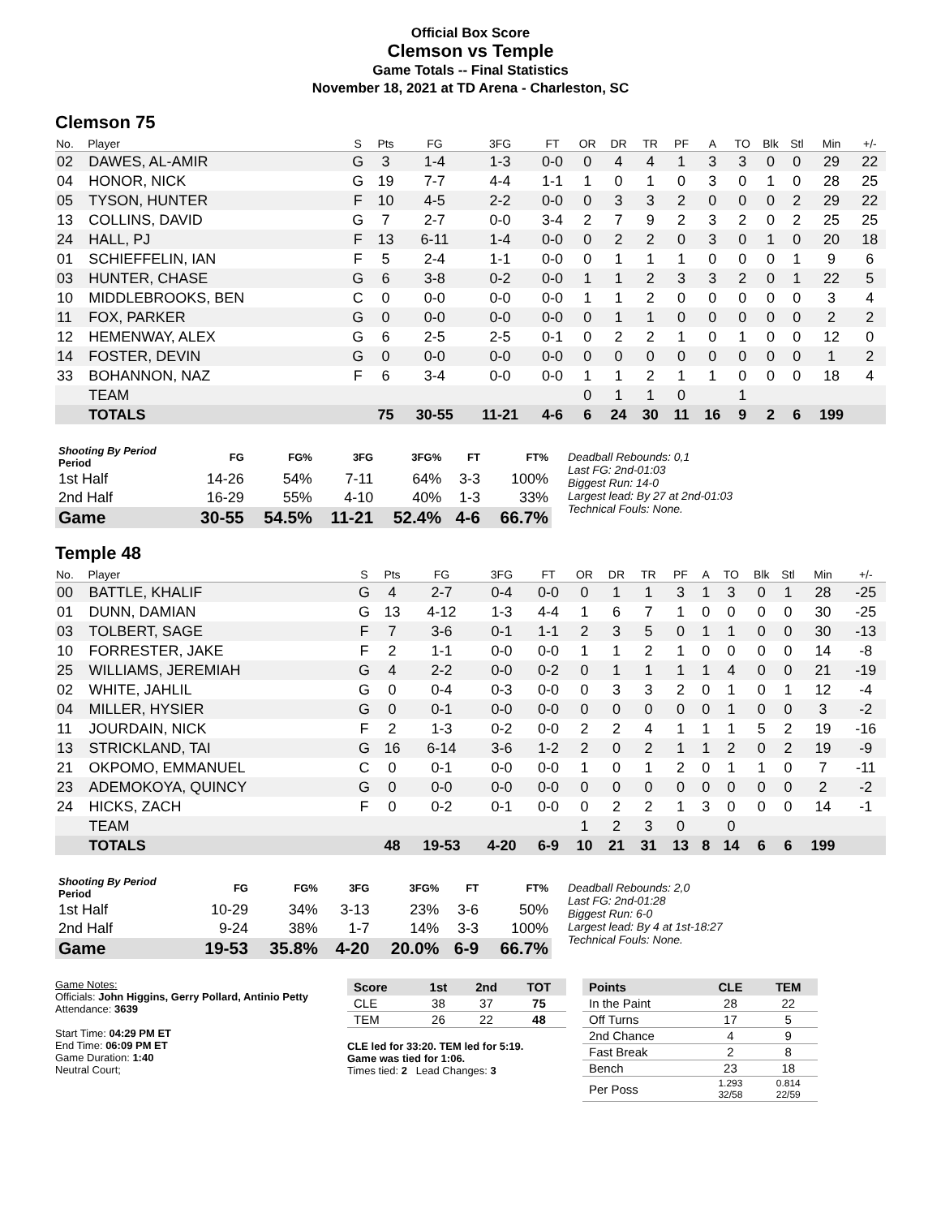Official Box Score
Clemson vs Temple
Game Totals -- Final Statistics
November 18, 2021 at TD Arena - Charleston, SC
Clemson 75
| No. | Player | S | Pts | FG | 3FG | FT | OR | DR | TR | PF | A | TO | Blk | Stl | Min | +/- |
| --- | --- | --- | --- | --- | --- | --- | --- | --- | --- | --- | --- | --- | --- | --- | --- | --- |
| 02 | DAWES, AL-AMIR | G | 3 | 1-4 | 1-3 | 0-0 | 0 | 4 | 4 | 1 | 3 | 3 | 0 | 0 | 29 | 22 |
| 04 | HONOR, NICK | G | 19 | 7-7 | 4-4 | 1-1 | 1 | 0 | 1 | 0 | 3 | 0 | 1 | 0 | 28 | 25 |
| 05 | TYSON, HUNTER | F | 10 | 4-5 | 2-2 | 0-0 | 0 | 3 | 3 | 2 | 0 | 0 | 0 | 2 | 29 | 22 |
| 13 | COLLINS, DAVID | G | 7 | 2-7 | 0-0 | 3-4 | 2 | 7 | 9 | 2 | 3 | 2 | 0 | 2 | 25 | 25 |
| 24 | HALL, PJ | F | 13 | 6-11 | 1-4 | 0-0 | 0 | 2 | 2 | 0 | 3 | 0 | 1 | 0 | 20 | 18 |
| 01 | SCHIEFFELIN, IAN | F | 5 | 2-4 | 1-1 | 0-0 | 0 | 1 | 1 | 1 | 0 | 0 | 0 | 1 | 9 | 6 |
| 03 | HUNTER, CHASE | G | 6 | 3-8 | 0-2 | 0-0 | 1 | 1 | 2 | 3 | 3 | 2 | 0 | 1 | 22 | 5 |
| 10 | MIDDLEBROOKS, BEN | C | 0 | 0-0 | 0-0 | 0-0 | 1 | 1 | 2 | 0 | 0 | 0 | 0 | 0 | 3 | 4 |
| 11 | FOX, PARKER | G | 0 | 0-0 | 0-0 | 0-0 | 0 | 1 | 1 | 0 | 0 | 0 | 0 | 0 | 2 | 2 |
| 12 | HEMENWAY, ALEX | G | 6 | 2-5 | 2-5 | 0-1 | 0 | 2 | 2 | 1 | 0 | 1 | 0 | 0 | 12 | 0 |
| 14 | FOSTER, DEVIN | G | 0 | 0-0 | 0-0 | 0-0 | 0 | 0 | 0 | 0 | 0 | 0 | 0 | 0 | 1 | 2 |
| 33 | BOHANNON, NAZ | F | 6 | 3-4 | 0-0 | 0-0 | 1 | 1 | 2 | 1 | 1 | 0 | 0 | 0 | 18 | 4 |
| | TEAM | | | | | | 0 | 1 | 1 | 0 | | 1 | | | | |
| | TOTALS | | 75 | 30-55 | 11-21 | 4-6 | 6 | 24 | 30 | 11 | 16 | 9 | 2 | 6 | 199 | |
| Shooting By Period Period | FG | FG% | 3FG | 3FG% | FT | FT% |
| --- | --- | --- | --- | --- | --- | --- |
| 1st Half | 14-26 | 54% | 7-11 | 64% | 3-3 | 100% |
| 2nd Half | 16-29 | 55% | 4-10 | 40% | 1-3 | 33% |
| Game | 30-55 | 54.5% | 11-21 | 52.4% | 4-6 | 66.7% |
Deadball Rebounds: 0,1
Last FG: 2nd-01:03
Biggest Run: 14-0
Largest lead: By 27 at 2nd-01:03
Technical Fouls: None.
Temple 48
| No. | Player | S | Pts | FG | 3FG | FT | OR | DR | TR | PF | A | TO | Blk | Stl | Min | +/- |
| --- | --- | --- | --- | --- | --- | --- | --- | --- | --- | --- | --- | --- | --- | --- | --- | --- |
| 00 | BATTLE, KHALIF | G | 4 | 2-7 | 0-4 | 0-0 | 0 | 1 | 1 | 3 | 1 | 3 | 0 | 1 | 28 | -25 |
| 01 | DUNN, DAMIAN | G | 13 | 4-12 | 1-3 | 4-4 | 1 | 6 | 7 | 1 | 0 | 0 | 0 | 0 | 30 | -25 |
| 03 | TOLBERT, SAGE | F | 7 | 3-6 | 0-1 | 1-1 | 2 | 3 | 5 | 0 | 1 | 1 | 0 | 0 | 30 | -13 |
| 10 | FORRESTER, JAKE | F | 2 | 1-1 | 0-0 | 0-0 | 1 | 1 | 2 | 1 | 0 | 0 | 0 | 0 | 14 | -8 |
| 25 | WILLIAMS, JEREMIAH | G | 4 | 2-2 | 0-0 | 0-2 | 0 | 1 | 1 | 1 | 1 | 4 | 0 | 0 | 21 | -19 |
| 02 | WHITE, JAHLIL | G | 0 | 0-4 | 0-3 | 0-0 | 0 | 3 | 3 | 2 | 0 | 1 | 0 | 1 | 12 | -4 |
| 04 | MILLER, HYSIER | G | 0 | 0-1 | 0-0 | 0-0 | 0 | 0 | 0 | 0 | 0 | 1 | 0 | 0 | 3 | -2 |
| 11 | JOURDAIN, NICK | F | 2 | 1-3 | 0-2 | 0-0 | 2 | 2 | 4 | 1 | 1 | 1 | 5 | 2 | 19 | -16 |
| 13 | STRICKLAND, TAI | G | 16 | 6-14 | 3-6 | 1-2 | 2 | 0 | 2 | 1 | 1 | 2 | 0 | 2 | 19 | -9 |
| 21 | OKPOMO, EMMANUEL | C | 0 | 0-1 | 0-0 | 0-0 | 1 | 0 | 1 | 2 | 0 | 1 | 1 | 0 | 7 | -11 |
| 23 | ADEMOKOYA, QUINCY | G | 0 | 0-0 | 0-0 | 0-0 | 0 | 0 | 0 | 0 | 0 | 0 | 0 | 0 | 2 | -2 |
| 24 | HICKS, ZACH | F | 0 | 0-2 | 0-1 | 0-0 | 0 | 2 | 2 | 1 | 3 | 0 | 0 | 0 | 14 | -1 |
| | TEAM | | | | | | 1 | 2 | 3 | 0 | | 0 | | | | |
| | TOTALS | | 48 | 19-53 | 4-20 | 6-9 | 10 | 21 | 31 | 13 | 8 | 14 | 6 | 6 | 199 | |
| Shooting By Period Period | FG | FG% | 3FG | 3FG% | FT | FT% |
| --- | --- | --- | --- | --- | --- | --- |
| 1st Half | 10-29 | 34% | 3-13 | 23% | 3-6 | 50% |
| 2nd Half | 9-24 | 38% | 1-7 | 14% | 3-3 | 100% |
| Game | 19-53 | 35.8% | 4-20 | 20.0% | 6-9 | 66.7% |
Deadball Rebounds: 2,0
Last FG: 2nd-01:28
Biggest Run: 6-0
Largest lead: By 4 at 1st-18:27
Technical Fouls: None.
Game Notes:
Officials: John Higgins, Gerry Pollard, Antinio Petty
Attendance: 3639
Start Time: 04:29 PM ET
End Time: 06:09 PM ET
Game Duration: 1:40
Neutral Court;
| Score | 1st | 2nd | TOT |
| --- | --- | --- | --- |
| CLE | 38 | 37 | 75 |
| TEM | 26 | 22 | 48 |
CLE led for 33:20. TEM led for 5:19.
Game was tied for 1:06.
Times tied: 2 Lead Changes: 3
| Points | CLE | TEM |
| --- | --- | --- |
| In the Paint | 28 | 22 |
| Off Turns | 17 | 5 |
| 2nd Chance | 4 | 9 |
| Fast Break | 2 | 8 |
| Bench | 23 | 18 |
| Per Poss | 1.293 32/58 | 0.814 22/59 |